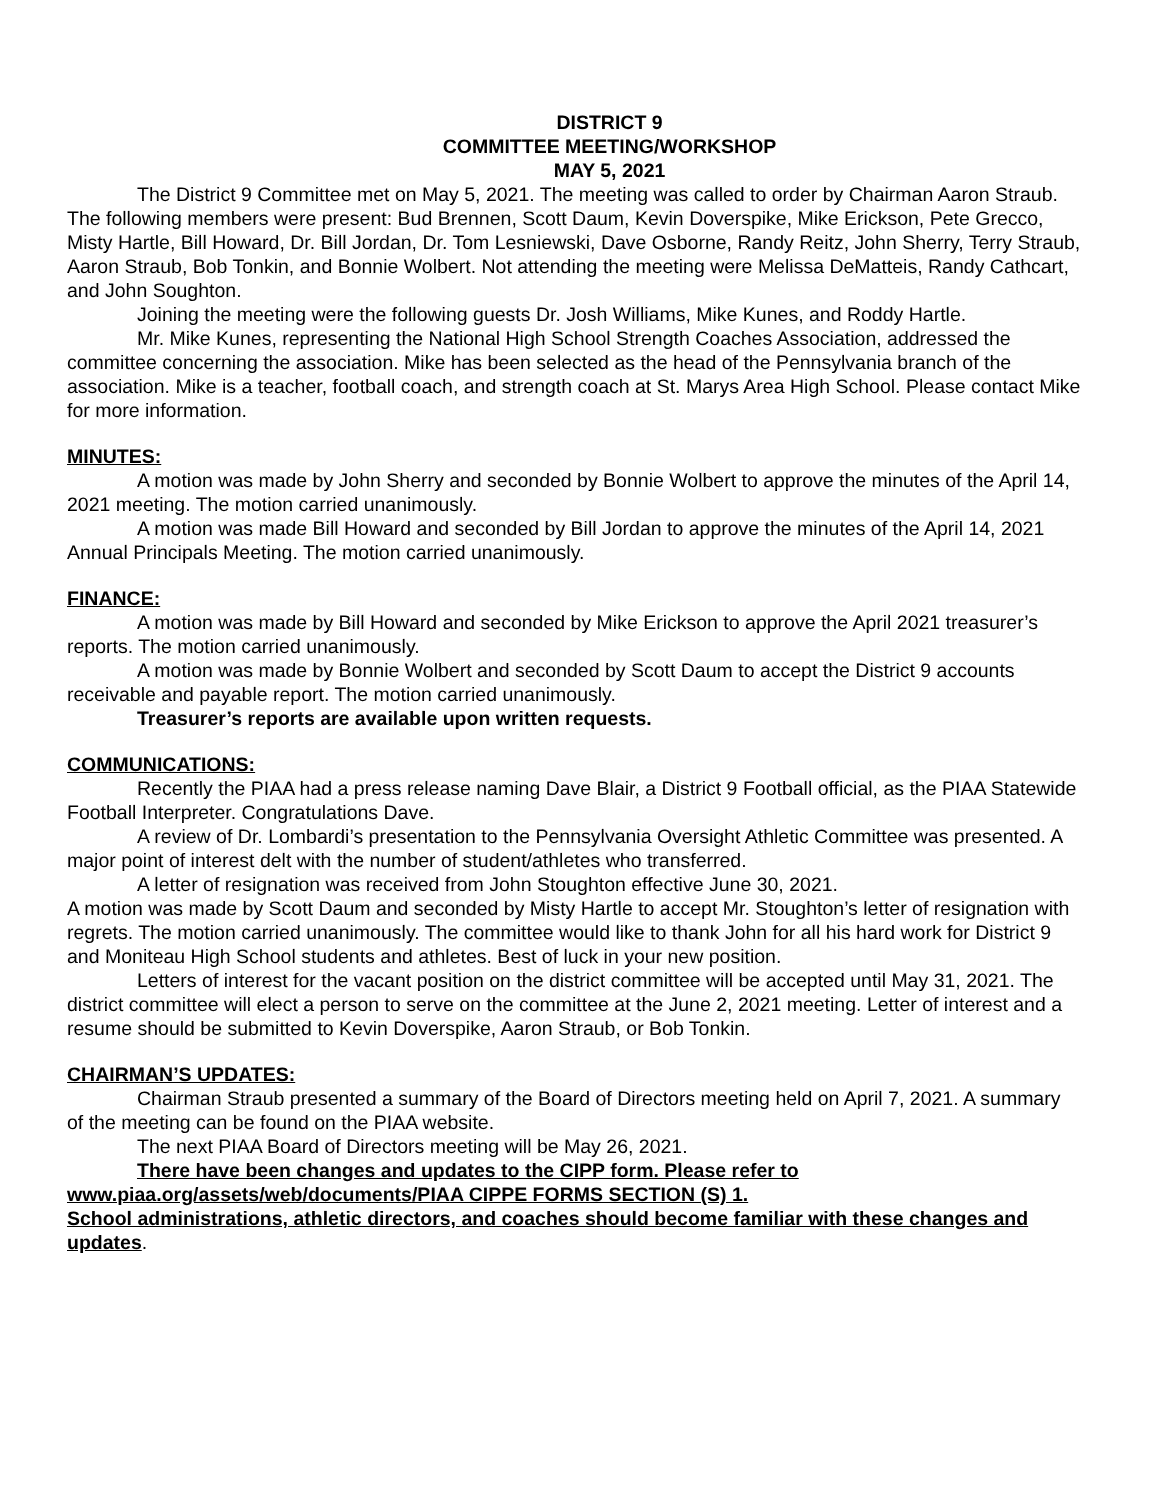DISTRICT 9
COMMITTEE MEETING/WORKSHOP
MAY 5, 2021
The District 9 Committee met on May 5, 2021. The meeting was called to order by Chairman Aaron Straub. The following members were present: Bud Brennen, Scott Daum, Kevin Doverspike, Mike Erickson, Pete Grecco, Misty Hartle, Bill Howard, Dr. Bill Jordan, Dr. Tom Lesniewski, Dave Osborne, Randy Reitz, John Sherry, Terry Straub, Aaron Straub, Bob Tonkin, and Bonnie Wolbert. Not attending the meeting were Melissa DeMatteis, Randy Cathcart, and John Soughton.
Joining the meeting were the following guests Dr. Josh Williams, Mike Kunes, and Roddy Hartle.
Mr. Mike Kunes, representing the National High School Strength Coaches Association, addressed the committee concerning the association. Mike has been selected as the head of the Pennsylvania branch of the association. Mike is a teacher, football coach, and strength coach at St. Marys Area High School. Please contact Mike for more information.
MINUTES:
A motion was made by John Sherry and seconded by Bonnie Wolbert to approve the minutes of the April 14, 2021 meeting. The motion carried unanimously.
A motion was made Bill Howard and seconded by Bill Jordan to approve the minutes of the April 14, 2021 Annual Principals Meeting. The motion carried unanimously.
FINANCE:
A motion was made by Bill Howard and seconded by Mike Erickson to approve the April 2021 treasurer’s reports. The motion carried unanimously.
A motion was made by Bonnie Wolbert and seconded by Scott Daum to accept the District 9 accounts receivable and payable report. The motion carried unanimously.
Treasurer’s reports are available upon written requests.
COMMUNICATIONS:
Recently the PIAA had a press release naming Dave Blair, a District 9 Football official, as the PIAA Statewide Football Interpreter. Congratulations Dave.
A review of Dr. Lombardi’s presentation to the Pennsylvania Oversight Athletic Committee was presented. A major point of interest delt with the number of student/athletes who transferred.
A letter of resignation was received from John Stoughton effective June 30, 2021.
A motion was made by Scott Daum and seconded by Misty Hartle to accept Mr. Stoughton’s letter of resignation with regrets. The motion carried unanimously. The committee would like to thank John for all his hard work for District 9 and Moniteau High School students and athletes. Best of luck in your new position.
Letters of interest for the vacant position on the district committee will be accepted until May 31, 2021. The district committee will elect a person to serve on the committee at the June 2, 2021 meeting. Letter of interest and a resume should be submitted to Kevin Doverspike, Aaron Straub, or Bob Tonkin.
CHAIRMAN’S UPDATES:
Chairman Straub presented a summary of the Board of Directors meeting held on April 7, 2021. A summary of the meeting can be found on the PIAA website.
The next PIAA Board of Directors meeting will be May 26, 2021.
There have been changes and updates to the CIPP form. Please refer to
www.piaa.org/assets/web/documents/PIAA CIPPE FORMS SECTION (S) 1.
School administrations, athletic directors, and coaches should become familiar with these changes and updates.